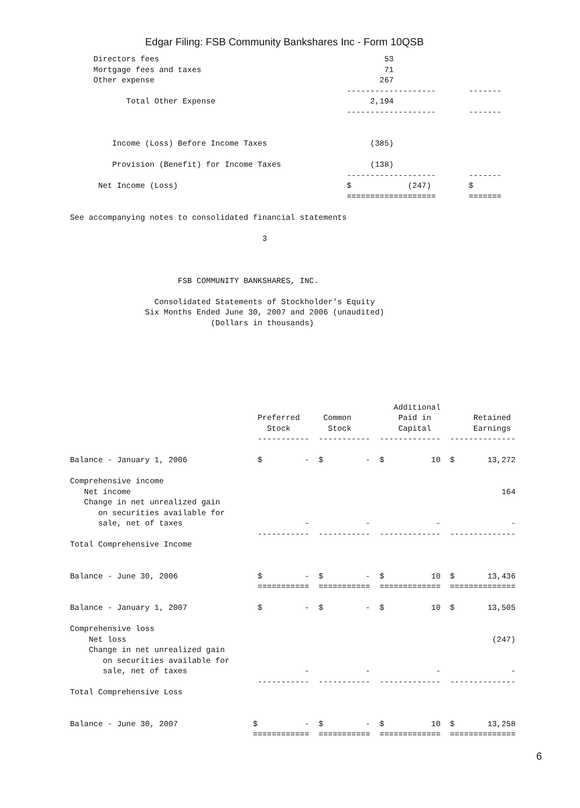Edgar Filing: FSB Community Bankshares Inc - Form 10QSB
     Directors fees                                                53
     Mortgage fees and taxes                                       71
     Other expense                                                267
                                                           -------------------       -------
            Total Other Expense                                 2,194
                                                           -------------------       -------


         Income (Loss) Before Income Taxes                      (385)

         Provision (Benefit) for Income Taxes                   (138)
                                                           -------------------       -------
      Net Income (Loss)                                    $            (247)        $
                                                           ===================       =======

See accompanying notes to consolidated financial statements

                                         3



                       FSB COMMUNITY BANKSHARES, INC.

                  Consolidated Statements of Stockholder's Equity
                Six Months Ended June 30, 2007 and 2006 (unaudited)
                              (Dollars in thousands)







                                                                     Additional
                                        Preferred     Common          Paid in         Retained
                                          Stock        Stock          Capital         Earnings
                                        -----------  -----------  -------------  --------------

Balance - January 1, 2006               $         -  $         -  $          10  $       13,272

Comprehensive income
   Net income                                                                               164
   Change in net unrealized gain
      on securities available for
      sale, net of taxes                          -            -              -               -
                                        -----------  -----------  -------------  --------------
Total Comprehensive Income


Balance - June 30, 2006                 $         -  $         -  $          10  $       13,436
                                        ===========  ===========  =============  ==============

Balance - January 1, 2007               $         -  $         -  $          10  $       13,505

Comprehensive loss
    Net loss                                                                              (247)
    Change in net unrealized gain
       on securities available for
       sale, net of taxes                         -            -              -               -
                                        -----------  -----------  -------------  --------------
Total Comprehensive Loss


Balance - June 30, 2007                $          -  $         -  $          10  $       13,258
                                       ============  ===========  =============  ==============
6